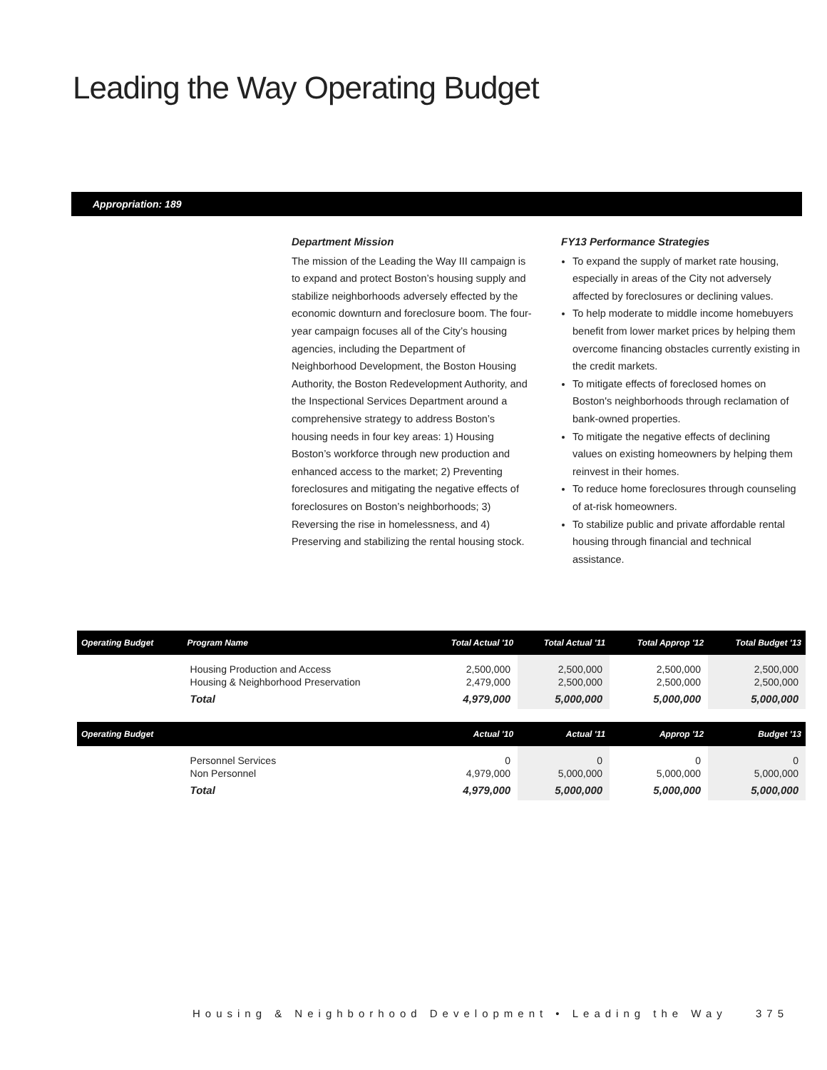Leading the Way Operating Budget
Appropriation: 189
Department Mission
The mission of the Leading the Way III campaign is to expand and protect Boston’s housing supply and stabilize neighborhoods adversely effected by the economic downturn and foreclosure boom. The four-year campaign focuses all of the City’s housing agencies, including the Department of Neighborhood Development, the Boston Housing Authority, the Boston Redevelopment Authority, and the Inspectional Services Department around a comprehensive strategy to address Boston’s housing needs in four key areas: 1) Housing Boston’s workforce through new production and enhanced access to the market; 2) Preventing foreclosures and mitigating the negative effects of foreclosures on Boston’s neighborhoods; 3) Reversing the rise in homelessness, and 4) Preserving and stabilizing the rental housing stock.
FY13 Performance Strategies
To expand the supply of market rate housing, especially in areas of the City not adversely affected by foreclosures or declining values.
To help moderate to middle income homebuyers benefit from lower market prices by helping them overcome financing obstacles currently existing in the credit markets.
To mitigate effects of foreclosed homes on Boston's neighborhoods through reclamation of bank-owned properties.
To mitigate the negative effects of declining values on existing homeowners by helping them reinvest in their homes.
To reduce home foreclosures through counseling of at-risk homeowners.
To stabilize public and private affordable rental housing through financial and technical assistance.
| Operating Budget | Program Name | Total Actual '10 | Total Actual '11 | Total Approp '12 | Total Budget '13 |
| --- | --- | --- | --- | --- | --- |
| | Housing Production and Access | 2,500,000 | 2,500,000 | 2,500,000 | 2,500,000 |
| | Housing & Neighborhood Preservation | 2,479,000 | 2,500,000 | 2,500,000 | 2,500,000 |
| | Total | 4,979,000 | 5,000,000 | 5,000,000 | 5,000,000 |
| Operating Budget | | Actual '10 | Actual '11 | Approp '12 | Budget '13 |
| | Personnel Services | 0 | 0 | 0 | 0 |
| | Non Personnel | 4,979,000 | 5,000,000 | 5,000,000 | 5,000,000 |
| | Total | 4,979,000 | 5,000,000 | 5,000,000 | 5,000,000 |
Housing & Neighborhood Development • Leading the Way
375